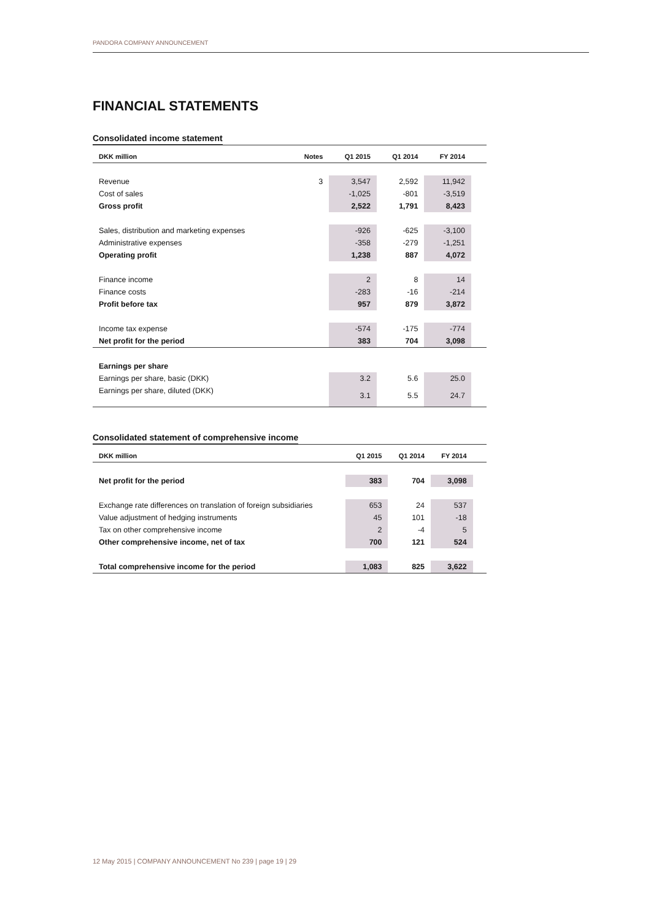PANDORA COMPANY ANNOUNCEMENT
FINANCIAL STATEMENTS
Consolidated income statement
| DKK million | Notes | Q1 2015 | Q1 2014 | FY 2014 | |
| --- | --- | --- | --- | --- | --- |
| Revenue | 3 | 3,547 | 2,592 | 11,942 | |
| Cost of sales | | -1,025 | -801 | -3,519 | |
| Gross profit | | 2,522 | 1,791 | 8,423 | |
| Sales, distribution and marketing expenses | | -926 | -625 | -3,100 | |
| Administrative expenses | | -358 | -279 | -1,251 | |
| Operating profit | | 1,238 | 887 | 4,072 | |
| Finance income | | 2 | 8 | 14 | |
| Finance costs | | -283 | -16 | -214 | |
| Profit before tax | | 957 | 879 | 3,872 | |
| Income tax expense | | -574 | -175 | -774 | |
| Net profit for the period | | 383 | 704 | 3,098 | |
| Earnings per share | | | | | |
| Earnings per share, basic (DKK) | | 3.2 | 5.6 | 25.0 | |
| Earnings per share, diluted (DKK) | | 3.1 | 5.5 | 24.7 | |
Consolidated statement of comprehensive income
| DKK million | Q1 2015 | Q1 2014 | FY 2014 | |
| --- | --- | --- | --- | --- |
| Net profit for the period | 383 | 704 | 3,098 | |
| Exchange rate differences on translation of foreign subsidiaries | 653 | 24 | 537 | |
| Value adjustment of hedging instruments | 45 | 101 | -18 | |
| Tax on other comprehensive income | 2 | -4 | 5 | |
| Other comprehensive income, net of tax | 700 | 121 | 524 | |
| Total comprehensive income for the period | 1,083 | 825 | 3,622 | |
12 May 2015 | COMPANY ANNOUNCEMENT No 239 | page 19 | 29